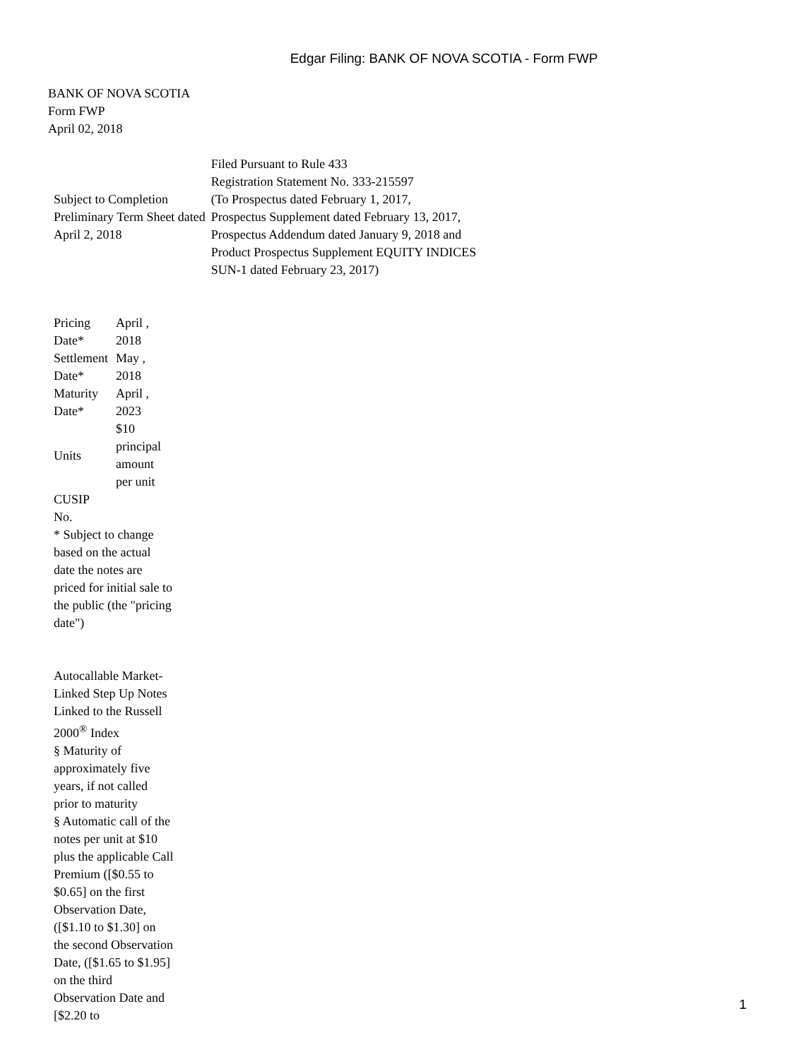Edgar Filing: BANK OF NOVA SCOTIA - Form FWP
BANK OF NOVA SCOTIA
Form FWP
April 02, 2018
| Subject to Completion Preliminary Term Sheet dated April 2, 2018 | Filed Pursuant to Rule 433 Registration Statement No. 333-215597 (To Prospectus dated February 1, 2017, Prospectus Supplement dated February 13, 2017, Prospectus Addendum dated January 9, 2018 and Product Prospectus Supplement EQUITY INDICES SUN-1 dated February 23, 2017) |
| Pricing Date* | April , 2018 |
| Settlement Date* | May , 2018 |
| Maturity Date* | April , 2023 |
| Units | $10 principal amount per unit |
| CUSIP No. | |
* Subject to change based on the actual date the notes are priced for initial sale to the public (the "pricing date")
Autocallable Market-Linked Step Up Notes Linked to the Russell 2000<sup>®</sup> Index
§ Maturity of approximately five years, if not called prior to maturity
§ Automatic call of the notes per unit at $10 plus the applicable Call Premium ([$0.55 to $0.65] on the first Observation Date, ([$1.10 to $1.30] on the second Observation Date, ([$1.65 to $1.95] on the third Observation Date and [$2.20 to
1